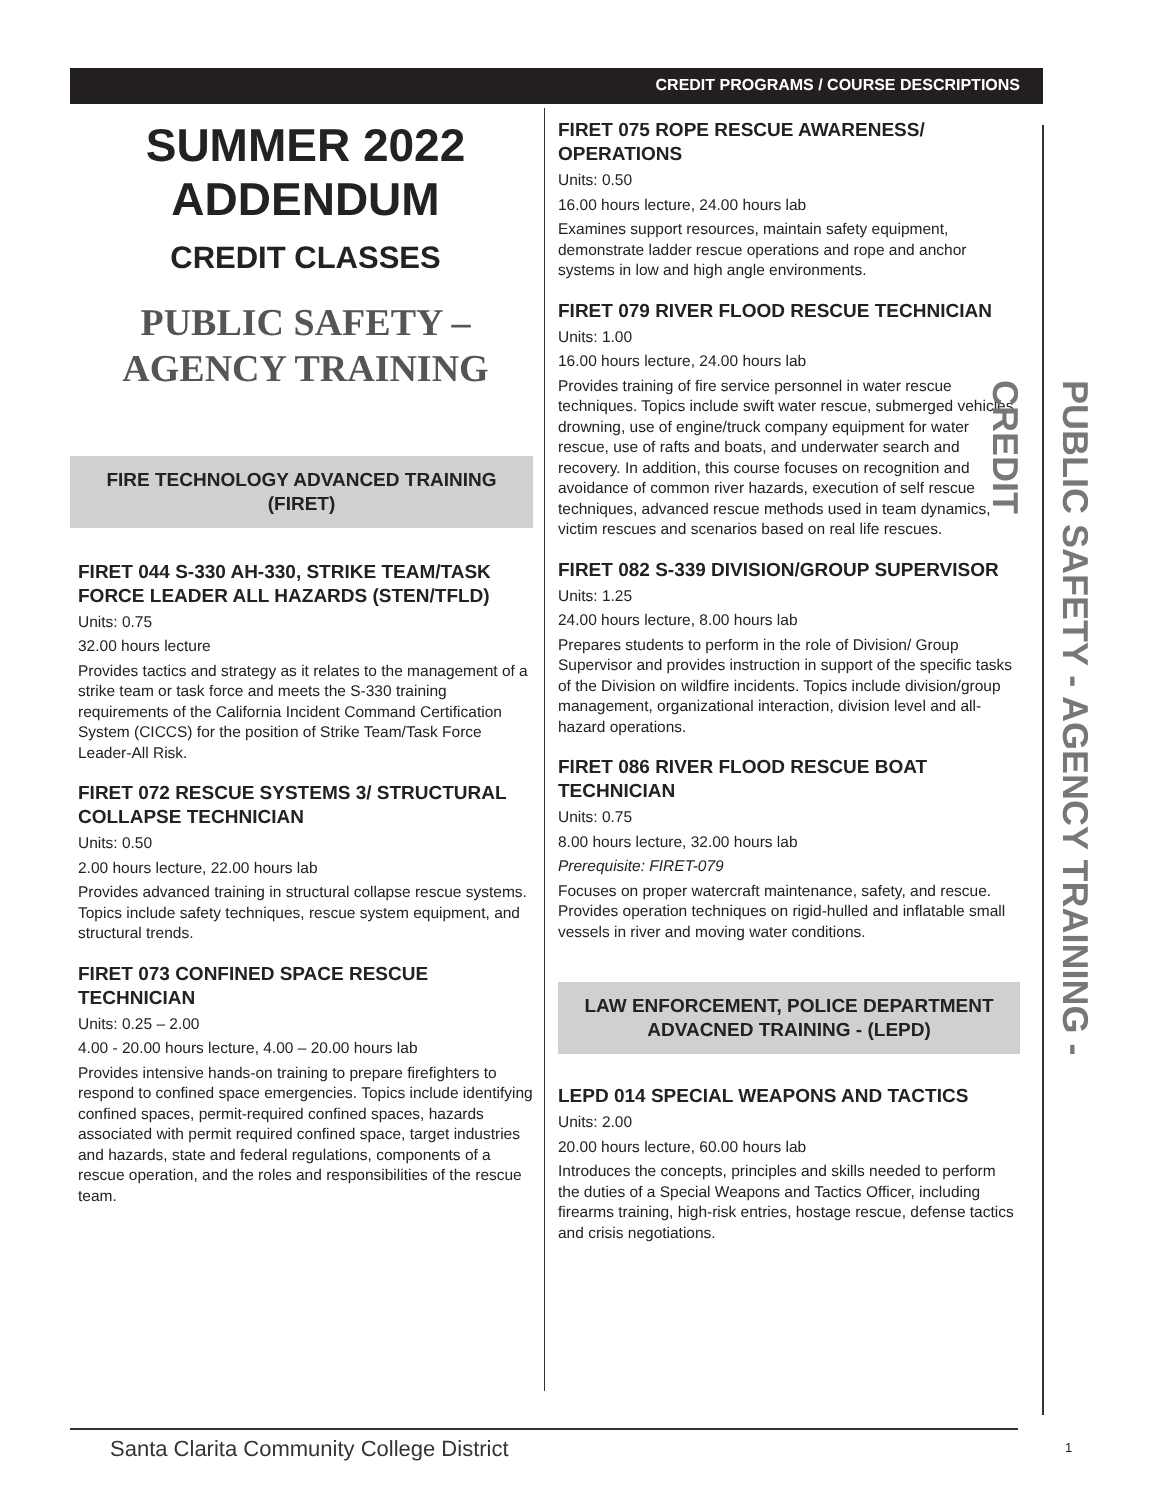CREDIT PROGRAMS / COURSE DESCRIPTIONS
SUMMER 2022
ADDENDUM
CREDIT CLASSES
PUBLIC SAFETY –
AGENCY TRAINING
FIRE TECHNOLOGY ADVANCED TRAINING (FIRET)
FIRET 044 S-330 AH-330, STRIKE TEAM/TASK FORCE LEADER ALL HAZARDS (STEN/TFLD)
Units: 0.75
32.00 hours lecture
Provides tactics and strategy as it relates to the management of a strike team or task force and meets the S-330 training requirements of the California Incident Command Certification System (CICCS) for the position of Strike Team/Task Force Leader-All Risk.
FIRET 072 RESCUE SYSTEMS 3/ STRUCTURAL COLLAPSE TECHNICIAN
Units: 0.50
2.00 hours lecture, 22.00 hours lab
Provides advanced training in structural collapse rescue systems. Topics include safety techniques, rescue system equipment, and structural trends.
FIRET 073 CONFINED SPACE RESCUE TECHNICIAN
Units: 0.25 – 2.00
4.00 - 20.00 hours lecture, 4.00 – 20.00 hours lab
Provides intensive hands-on training to prepare firefighters to respond to confined space emergencies. Topics include identifying confined spaces, permit-required confined spaces, hazards associated with permit required confined space, target industries and hazards, state and federal regulations, components of a rescue operation, and the roles and responsibilities of the rescue team.
FIRET 075 ROPE RESCUE AWARENESS/ OPERATIONS
Units: 0.50
16.00 hours lecture, 24.00 hours lab
Examines support resources, maintain safety equipment, demonstrate ladder rescue operations and rope and anchor systems in low and high angle environments.
FIRET 079 RIVER FLOOD RESCUE TECHNICIAN
Units: 1.00
16.00 hours lecture, 24.00 hours lab
Provides training of fire service personnel in water rescue techniques. Topics include swift water rescue, submerged vehicles, drowning, use of engine/truck company equipment for water rescue, use of rafts and boats, and underwater search and recovery. In addition, this course focuses on recognition and avoidance of common river hazards, execution of self rescue techniques, advanced rescue methods used in team dynamics, victim rescues and scenarios based on real life rescues.
FIRET 082 S-339 DIVISION/GROUP SUPERVISOR
Units: 1.25
24.00 hours lecture, 8.00 hours lab
Prepares students to perform in the role of Division/ Group Supervisor and provides instruction in support of the specific tasks of the Division on wildfire incidents. Topics include division/group management, organizational interaction, division level and all-hazard operations.
FIRET 086 RIVER FLOOD RESCUE BOAT TECHNICIAN
Units: 0.75
8.00 hours lecture, 32.00 hours lab
Prerequisite: FIRET-079
Focuses on proper watercraft maintenance, safety, and rescue. Provides operation techniques on rigid-hulled and inflatable small vessels in river and moving water conditions.
LAW ENFORCEMENT, POLICE DEPARTMENT ADVACNED TRAINING - (LEPD)
LEPD 014 SPECIAL WEAPONS AND TACTICS
Units: 2.00
20.00 hours lecture, 60.00 hours lab
Introduces the concepts, principles and skills needed to perform the duties of a Special Weapons and Tactics Officer, including firearms training, high-risk entries, hostage rescue, defense tactics and crisis negotiations.
PUBLIC SAFETY - AGENCY TRAINING - CREDIT
Santa Clarita Community College District
1